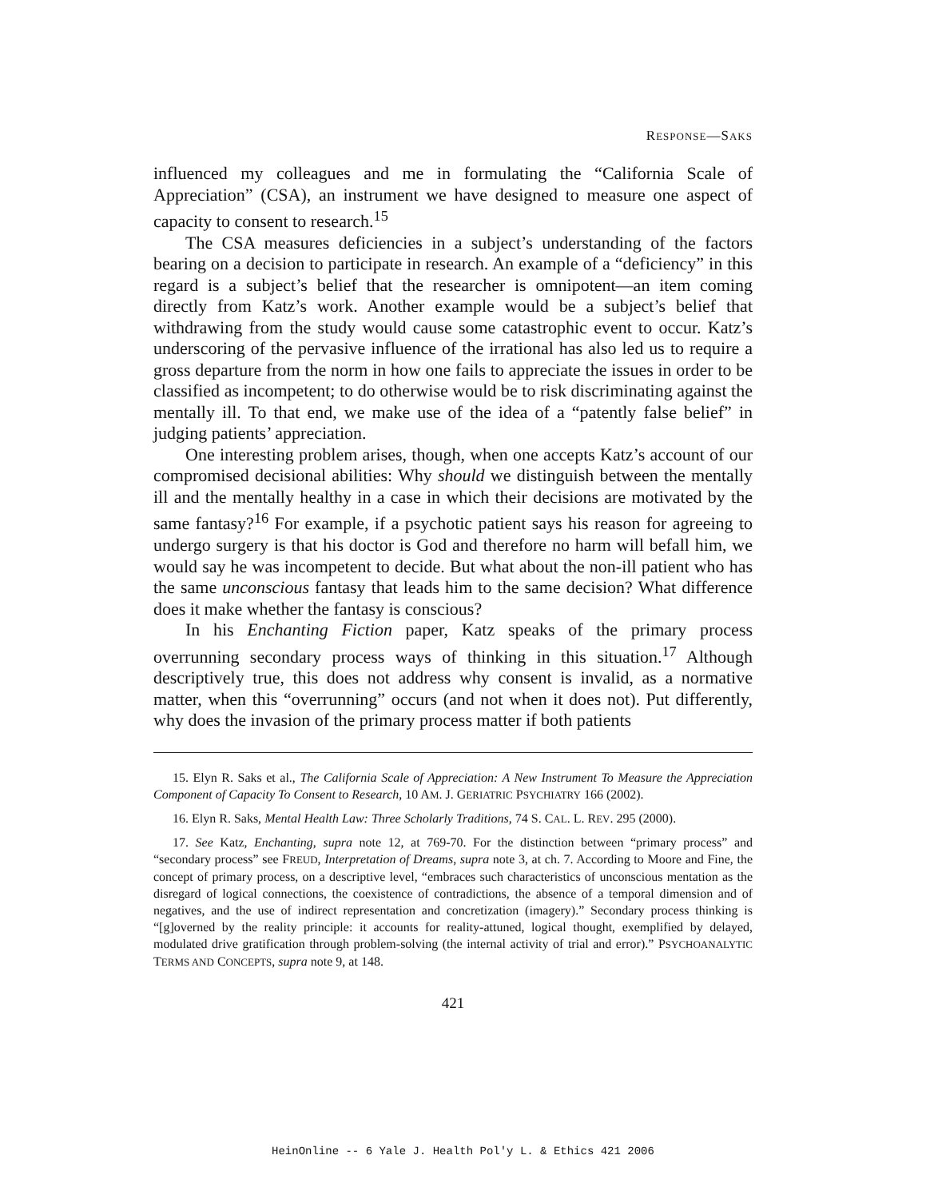RESPONSE—SAKS
influenced my colleagues and me in formulating the “California Scale of Appreciation” (CSA), an instrument we have designed to measure one aspect of capacity to consent to research.<sup>15</sup>
The CSA measures deficiencies in a subject’s understanding of the factors bearing on a decision to participate in research. An example of a “deficiency” in this regard is a subject’s belief that the researcher is omnipotent—an item coming directly from Katz’s work. Another example would be a subject’s belief that withdrawing from the study would cause some catastrophic event to occur. Katz’s underscoring of the pervasive influence of the irrational has also led us to require a gross departure from the norm in how one fails to appreciate the issues in order to be classified as incompetent; to do otherwise would be to risk discriminating against the mentally ill. To that end, we make use of the idea of a “patently false belief” in judging patients’ appreciation.
One interesting problem arises, though, when one accepts Katz’s account of our compromised decisional abilities: Why should we distinguish between the mentally ill and the mentally healthy in a case in which their decisions are motivated by the same fantasy?<sup>16</sup> For example, if a psychotic patient says his reason for agreeing to undergo surgery is that his doctor is God and therefore no harm will befall him, we would say he was incompetent to decide. But what about the non-ill patient who has the same unconscious fantasy that leads him to the same decision? What difference does it make whether the fantasy is conscious?
In his Enchanting Fiction paper, Katz speaks of the primary process overrunning secondary process ways of thinking in this situation.<sup>17</sup> Although descriptively true, this does not address why consent is invalid, as a normative matter, when this “overrunning” occurs (and not when it does not). Put differently, why does the invasion of the primary process matter if both patients
15. Elyn R. Saks et al., The California Scale of Appreciation: A New Instrument To Measure the Appreciation Component of Capacity To Consent to Research, 10 AM. J. GERIATRIC PSYCHIATRY 166 (2002).
16. Elyn R. Saks, Mental Health Law: Three Scholarly Traditions, 74 S. CAL. L. REV. 295 (2000).
17. See Katz, Enchanting, supra note 12, at 769-70. For the distinction between “primary process” and “secondary process” see FREUD, Interpretation of Dreams, supra note 3, at ch. 7. According to Moore and Fine, the concept of primary process, on a descriptive level, “embraces such characteristics of unconscious mentation as the disregard of logical connections, the coexistence of contradictions, the absence of a temporal dimension and of negatives, and the use of indirect representation and concretization (imagery).” Secondary process thinking is “[g]overned by the reality principle: it accounts for reality-attuned, logical thought, exemplified by delayed, modulated drive gratification through problem-solving (the internal activity of trial and error).” PSYCHOANALYTIC TERMS AND CONCEPTS, supra note 9, at 148.
421
HeinOnline -- 6 Yale J. Health Pol'y L. & Ethics 421 2006